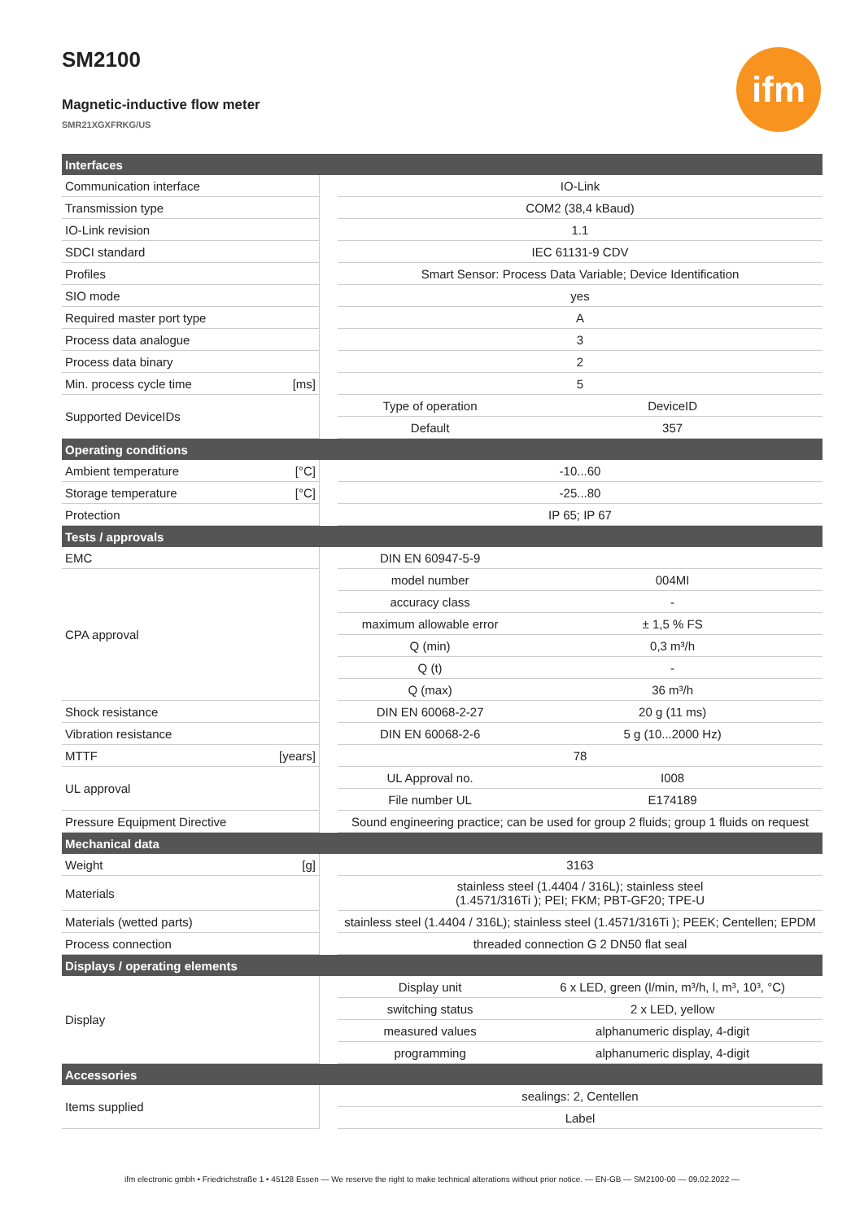ifm
SM2100
Magnetic-inductive flow meter
SMR21XGXFRKG/US
| Interfaces | | | | |
| Communication interface | | | IO-Link | |
| Transmission type | | | COM2 (38,4 kBaud) | |
| IO-Link revision | | | 1.1 | |
| SDCI standard | | | IEC 61131-9 CDV | |
| Profiles | | | Smart Sensor: Process Data Variable; Device Identification | |
| SIO mode | | | yes | |
| Required master port type | | | A | |
| Process data analogue | | | 3 | |
| Process data binary | | | 2 | |
| Min. process cycle time | [ms] | | 5 | |
| Supported DeviceIDs | | | Type of operation | DeviceID |
| | | | Default | 357 |
| Operating conditions | | | | |
| Ambient temperature | [°C] | | -10...60 | |
| Storage temperature | [°C] | | -25...80 | |
| Protection | | | IP 65; IP 67 | |
| Tests / approvals | | | | |
| EMC | | | DIN EN 60947-5-9 | |
| CPA approval | | | model number | 004MI |
| | | | accuracy class | - |
| | | | maximum allowable error | ± 1,5 % FS |
| | | | Q (min) | 0,3 m³/h |
| | | | Q (t) | - |
| | | | Q (max) | 36 m³/h |
| Shock resistance | | | DIN EN 60068-2-27 | 20 g (11 ms) |
| Vibration resistance | | | DIN EN 60068-2-6 | 5 g (10...2000 Hz) |
| MTTF | [years] | | 78 | |
| UL approval | | | UL Approval no. | I008 |
| | | | File number UL | E174189 |
| Pressure Equipment Directive | | | Sound engineering practice; can be used for group 2 fluids; group 1 fluids on request | |
| Mechanical data | | | | |
| Weight | [g] | | 3163 | |
| Materials | | | stainless steel (1.4404 / 316L); stainless steel (1.4571/316Ti ); PEI; FKM; PBT-GF20; TPE-U | |
| Materials (wetted parts) | | | stainless steel (1.4404 / 316L); stainless steel (1.4571/316Ti ); PEEK; Centellen; EPDM | |
| Process connection | | | threaded connection G 2 DN50 flat seal | |
| Displays / operating elements | | | | |
| Display | | | Display unit | 6 x LED, green (l/min, m³/h, l, m³, 10³, °C) |
| | | | switching status | 2 x LED, yellow |
| | | | measured values | alphanumeric display, 4-digit |
| | | | programming | alphanumeric display, 4-digit |
| Accessories | | | | |
| Items supplied | | | sealings: 2, Centellen | |
| | | | Label | |
ifm electronic gmbh • Friedrichstraße 1 • 45128 Essen — We reserve the right to make technical alterations without prior notice. — EN-GB — SM2100-00 — 09.02.2022 —